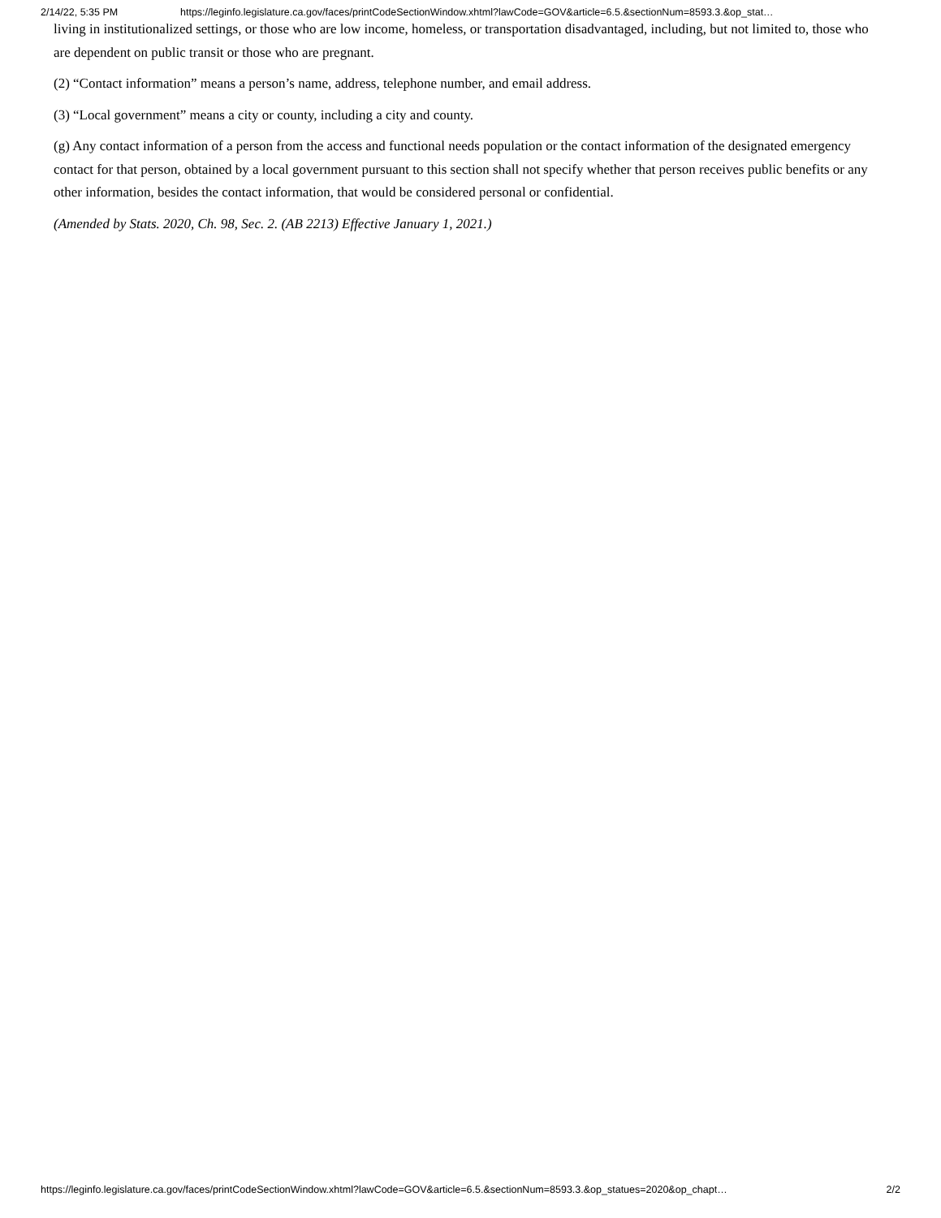2/14/22, 5:35 PM https://leginfo.legislature.ca.gov/faces/printCodeSectionWindow.xhtml?lawCode=GOV&article=6.5.&sectionNum=8593.3.&op_stat…
living in institutionalized settings, or those who are low income, homeless, or transportation disadvantaged, including, but not limited to, those who are dependent on public transit or those who are pregnant.
(2) “Contact information” means a person’s name, address, telephone number, and email address.
(3) “Local government” means a city or county, including a city and county.
(g) Any contact information of a person from the access and functional needs population or the contact information of the designated emergency contact for that person, obtained by a local government pursuant to this section shall not specify whether that person receives public benefits or any other information, besides the contact information, that would be considered personal or confidential.
(Amended by Stats. 2020, Ch. 98, Sec. 2. (AB 2213) Effective January 1, 2021.)
https://leginfo.legislature.ca.gov/faces/printCodeSectionWindow.xhtml?lawCode=GOV&article=6.5.&sectionNum=8593.3.&op_statues=2020&op_chapt… 2/2